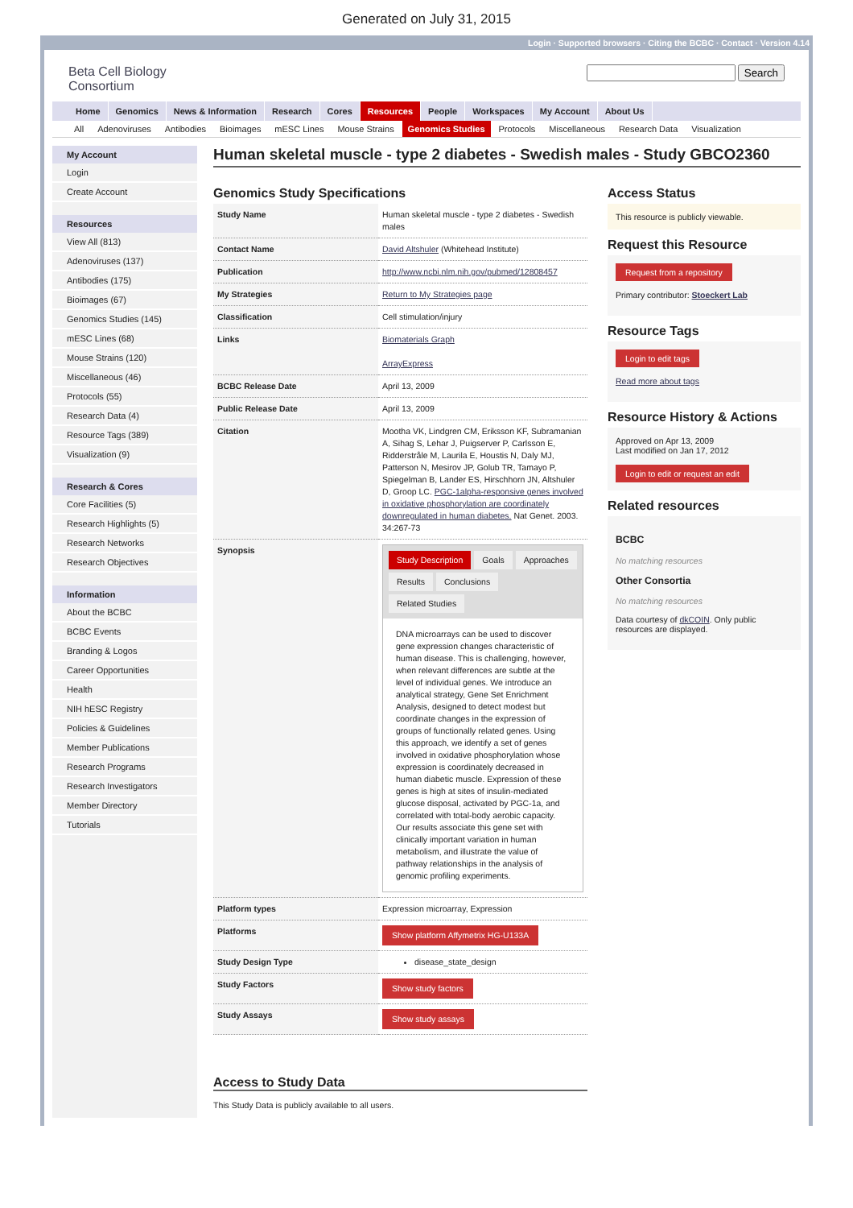Generated on July 31, 2015
Login · Supported browsers · Citing the BCBC · Contact · Version 4.14
Beta Cell Biology
Consortium
Search
Home Genomics News & Information Research Cores Resources People Workspaces My Account About Us
All Adenoviruses Antibodies Bioimages mESC Lines Mouse Strains Genomics Studies Protocols Miscellaneous Research Data Visualization
My Account
Login
Create Account
Resources
View All (813)
Adenoviruses (137)
Antibodies (175)
Bioimages (67)
Genomics Studies (145)
mESC Lines (68)
Mouse Strains (120)
Miscellaneous (46)
Protocols (55)
Research Data (4)
Resource Tags (389)
Visualization (9)
Research & Cores
Core Facilities (5)
Research Highlights (5)
Research Networks
Research Objectives
Information
About the BCBC
BCBC Events
Branding & Logos
Career Opportunities
Health
NIH hESC Registry
Policies & Guidelines
Member Publications
Research Programs
Research Investigators
Member Directory
Tutorials
Human skeletal muscle - type 2 diabetes - Swedish males - Study GBCO2360
Genomics Study Specifications
| Study Name | Human skeletal muscle - type 2 diabetes - Swedish males |
| Contact Name | David Altshuler (Whitehead Institute) |
| Publication | http://www.ncbi.nlm.nih.gov/pubmed/12808457 |
| My Strategies | Return to My Strategies page |
| Classification | Cell stimulation/injury |
| Links | Biomaterials Graph ArrayExpress |
| BCBC Release Date | April 13, 2009 |
| Public Release Date | April 13, 2009 |
| Citation | Mootha VK, Lindgren CM, Eriksson KF, Subramanian A, Sihag S, Lehar J, Puigserver P, Carlsson E, Ridderstråle M, Laurila E, Houstis N, Daly MJ, Patterson N, Mesirov JP, Golub TR, Tamayo P, Spiegelman B, Lander ES, Hirschhorn JN, Altshuler D, Groop LC. PGC-1alpha-responsive genes involved in oxidative phosphorylation are coordinately downregulated in human diabetes. Nat Genet. 2003. 34:267-73 |
| Synopsis | Study Description Goals Approaches Results Conclusions Related Studies DNA microarrays can be used to discover gene expression changes characteristic of human disease. This is challenging, however, when relevant differences are subtle at the level of individual genes. We introduce an analytical strategy, Gene Set Enrichment Analysis, designed to detect modest but coordinate changes in the expression of groups of functionally related genes. Using this approach, we identify a set of genes involved in oxidative phosphorylation whose expression is coordinately decreased in human diabetic muscle. Expression of these genes is high at sites of insulin-mediated glucose disposal, activated by PGC-1a, and correlated with total-body aerobic capacity. Our results associate this gene set with clinically important variation in human metabolism, and illustrate the value of pathway relationships in the analysis of genomic profiling experiments. |
| Platform types | Expression microarray, Expression |
| Platforms | Show platform Affymetrix HG-U133A |
| Study Design Type | disease_state_design |
| Study Factors | Show study factors |
| Study Assays | Show study assays |
Access to Study Data
This Study Data is publicly available to all users.
Access Status
This resource is publicly viewable.
Request this Resource
Request from a repository
Primary contributor: Stoeckert Lab
Resource Tags
Login to edit tags
Read more about tags
Resource History & Actions
Approved on Apr 13, 2009
Last modified on Jan 17, 2012
Login to edit or request an edit
Related resources
BCBC
No matching resources
Other Consortia
No matching resources
Data courtesy of dkCOIN. Only public resources are displayed.